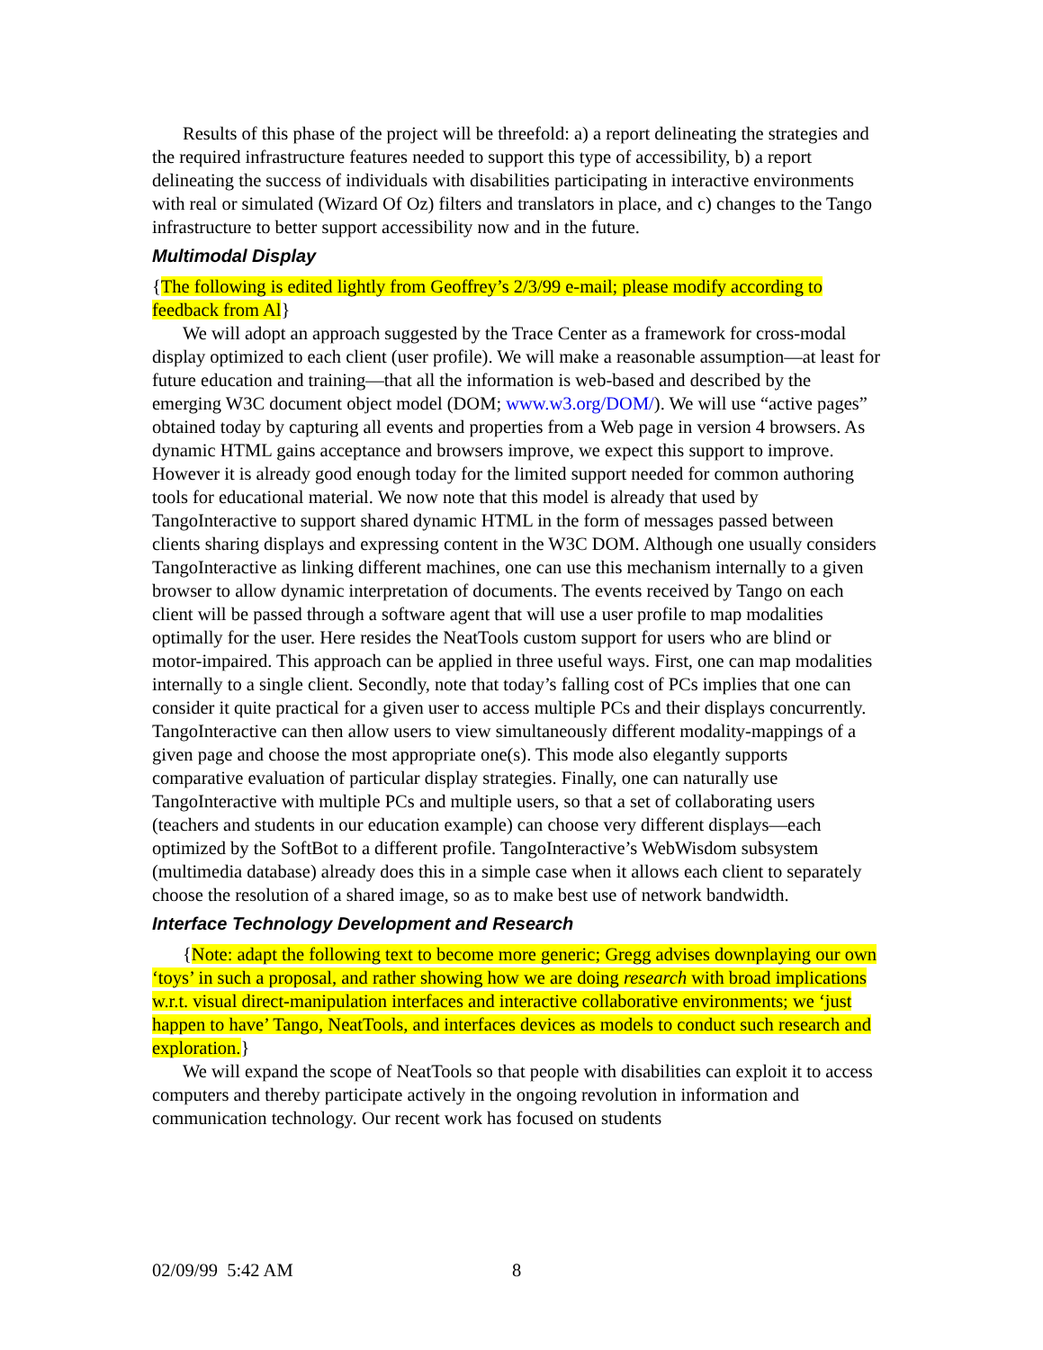Results of this phase of the project will be threefold: a) a report delineating the strategies and the required infrastructure features needed to support this type of accessibility, b) a report delineating the success of individuals with disabilities participating in interactive environments with real or simulated (Wizard Of Oz) filters and translators in place, and c) changes to the Tango infrastructure to better support accessibility now and in the future.
Multimodal Display
{The following is edited lightly from Geoffrey’s 2/3/99 e-mail; please modify according to feedback from Al}
We will adopt an approach suggested by the Trace Center as a framework for cross-modal display optimized to each client (user profile). We will make a reasonable assumption—at least for future education and training—that all the information is web-based and described by the emerging W3C document object model (DOM; www.w3.org/DOM/). We will use “active pages” obtained today by capturing all events and properties from a Web page in version 4 browsers. As dynamic HTML gains acceptance and browsers improve, we expect this support to improve. However it is already good enough today for the limited support needed for common authoring tools for educational material. We now note that this model is already that used by TangoInteractive to support shared dynamic HTML in the form of messages passed between clients sharing displays and expressing content in the W3C DOM. Although one usually considers TangoInteractive as linking different machines, one can use this mechanism internally to a given browser to allow dynamic interpretation of documents. The events received by Tango on each client will be passed through a software agent that will use a user profile to map modalities optimally for the user. Here resides the NeatTools custom support for users who are blind or motor-impaired. This approach can be applied in three useful ways. First, one can map modalities internally to a single client. Secondly, note that today’s falling cost of PCs implies that one can consider it quite practical for a given user to access multiple PCs and their displays concurrently. TangoInteractive can then allow users to view simultaneously different modality-mappings of a given page and choose the most appropriate one(s). This mode also elegantly supports comparative evaluation of particular display strategies. Finally, one can naturally use TangoInteractive with multiple PCs and multiple users, so that a set of collaborating users (teachers and students in our education example) can choose very different displays—each optimized by the SoftBot to a different profile. TangoInteractive’s WebWisdom subsystem (multimedia database) already does this in a simple case when it allows each client to separately choose the resolution of a shared image, so as to make best use of network bandwidth.
Interface Technology Development and Research
{Note: adapt the following text to become more generic; Gregg advises downplaying our own ‘toys’ in such a proposal, and rather showing how we are doing research with broad implications w.r.t. visual direct-manipulation interfaces and interactive collaborative environments; we ‘just happen to have’ Tango, NeatTools, and interfaces devices as models to conduct such research and exploration.}
We will expand the scope of NeatTools so that people with disabilities can exploit it to access computers and thereby participate actively in the ongoing revolution in information and communication technology. Our recent work has focused on students
02/09/99 5:42 AM 8